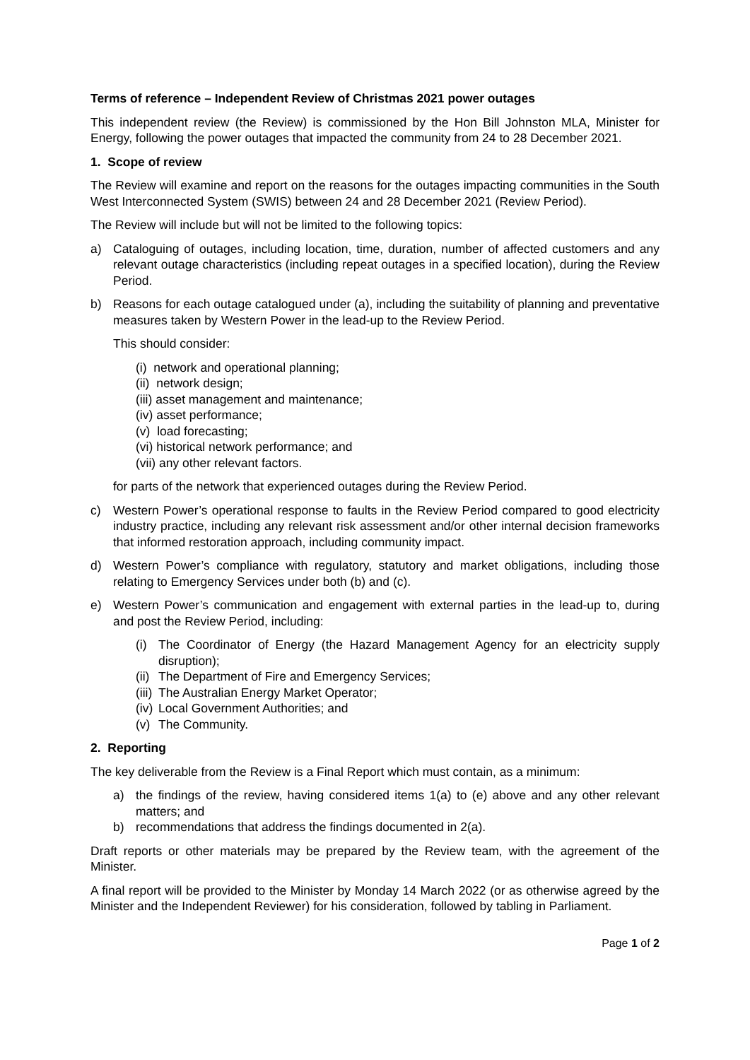Terms of reference – Independent Review of Christmas 2021 power outages
This independent review (the Review) is commissioned by the Hon Bill Johnston MLA, Minister for Energy, following the power outages that impacted the community from 24 to 28 December 2021.
1. Scope of review
The Review will examine and report on the reasons for the outages impacting communities in the South West Interconnected System (SWIS) between 24 and 28 December 2021 (Review Period).
The Review will include but will not be limited to the following topics:
a) Cataloguing of outages, including location, time, duration, number of affected customers and any relevant outage characteristics (including repeat outages in a specified location), during the Review Period.
b) Reasons for each outage catalogued under (a), including the suitability of planning and preventative measures taken by Western Power in the lead-up to the Review Period.
This should consider:
(i) network and operational planning;
(ii) network design;
(iii) asset management and maintenance;
(iv) asset performance;
(v) load forecasting;
(vi) historical network performance; and
(vii) any other relevant factors.
for parts of the network that experienced outages during the Review Period.
c) Western Power’s operational response to faults in the Review Period compared to good electricity industry practice, including any relevant risk assessment and/or other internal decision frameworks that informed restoration approach, including community impact.
d) Western Power’s compliance with regulatory, statutory and market obligations, including those relating to Emergency Services under both (b) and (c).
e) Western Power’s communication and engagement with external parties in the lead-up to, during and post the Review Period, including:
(i) The Coordinator of Energy (the Hazard Management Agency for an electricity supply disruption);
(ii) The Department of Fire and Emergency Services;
(iii) The Australian Energy Market Operator;
(iv) Local Government Authorities; and
(v) The Community.
2. Reporting
The key deliverable from the Review is a Final Report which must contain, as a minimum:
a) the findings of the review, having considered items 1(a) to (e) above and any other relevant matters; and
b) recommendations that address the findings documented in 2(a).
Draft reports or other materials may be prepared by the Review team, with the agreement of the Minister.
A final report will be provided to the Minister by Monday 14 March 2022 (or as otherwise agreed by the Minister and the Independent Reviewer) for his consideration, followed by tabling in Parliament.
Page 1 of 2